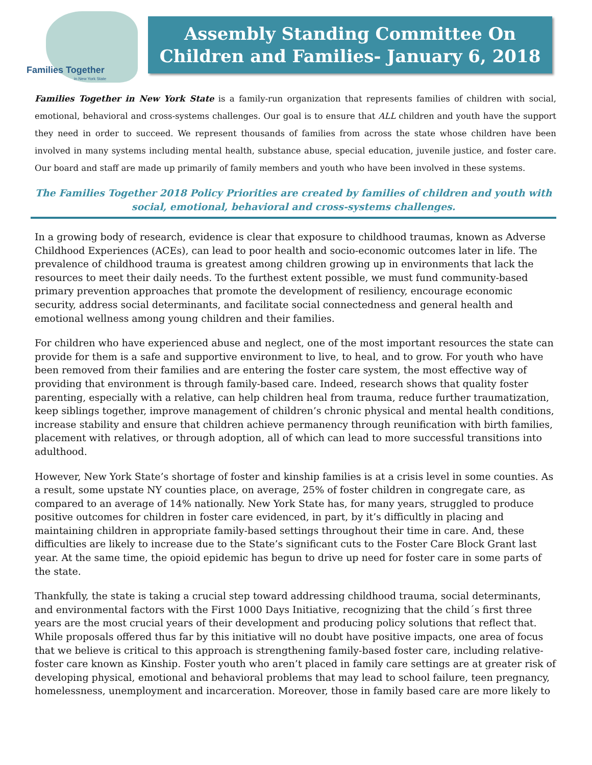Families Together
in New York State
Assembly Standing Committee On Children and Families- January 6, 2018
Families Together in New York State is a family-run organization that represents families of children with social, emotional, behavioral and cross-systems challenges. Our goal is to ensure that ALL children and youth have the support they need in order to succeed. We represent thousands of families from across the state whose children have been involved in many systems including mental health, substance abuse, special education, juvenile justice, and foster care. Our board and staff are made up primarily of family members and youth who have been involved in these systems.
The Families Together 2018 Policy Priorities are created by families of children and youth with social, emotional, behavioral and cross-systems challenges.
In a growing body of research, evidence is clear that exposure to childhood traumas, known as Adverse Childhood Experiences (ACEs), can lead to poor health and socio-economic outcomes later in life. The prevalence of childhood trauma is greatest among children growing up in environments that lack the resources to meet their daily needs. To the furthest extent possible, we must fund community-based primary prevention approaches that promote the development of resiliency, encourage economic security, address social determinants, and facilitate social connectedness and general health and emotional wellness among young children and their families.
For children who have experienced abuse and neglect, one of the most important resources the state can provide for them is a safe and supportive environment to live, to heal, and to grow. For youth who have been removed from their families and are entering the foster care system, the most effective way of providing that environment is through family-based care. Indeed, research shows that quality foster parenting, especially with a relative, can help children heal from trauma, reduce further traumatization, keep siblings together, improve management of children’s chronic physical and mental health conditions, increase stability and ensure that children achieve permanency through reunification with birth families, placement with relatives, or through adoption, all of which can lead to more successful transitions into adulthood.
However, New York State’s shortage of foster and kinship families is at a crisis level in some counties. As a result, some upstate NY counties place, on average, 25% of foster children in congregate care, as compared to an average of 14% nationally. New York State has, for many years, struggled to produce positive outcomes for children in foster care evidenced, in part, by it’s difficultly in placing and maintaining children in appropriate family-based settings throughout their time in care. And, these difficulties are likely to increase due to the State’s significant cuts to the Foster Care Block Grant last year. At the same time, the opioid epidemic has begun to drive up need for foster care in some parts of the state.
Thankfully, the state is taking a crucial step toward addressing childhood trauma, social determinants, and environmental factors with the First 1000 Days Initiative, recognizing that the child´s first three years are the most crucial years of their development and producing policy solutions that reflect that. While proposals offered thus far by this initiative will no doubt have positive impacts, one area of focus that we believe is critical to this approach is strengthening family-based foster care, including relative-foster care known as Kinship. Foster youth who aren’t placed in family care settings are at greater risk of developing physical, emotional and behavioral problems that may lead to school failure, teen pregnancy, homelessness, unemployment and incarceration. Moreover, those in family based care are more likely to